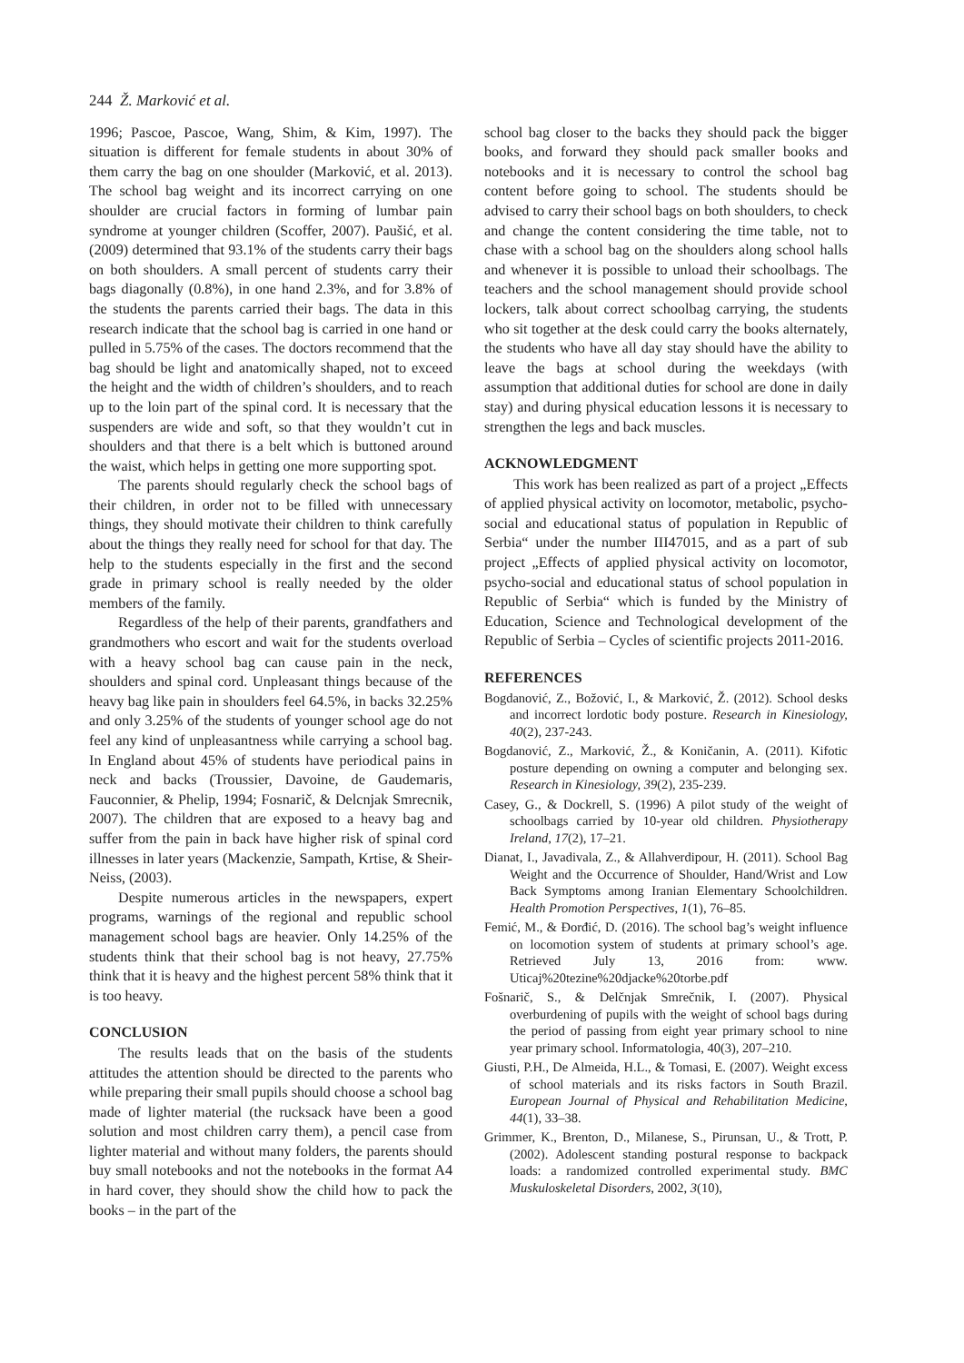244 Ž. Marković et al.
1996; Pascoe, Pascoe, Wang, Shim, & Kim, 1997). The situation is different for female students in about 30% of them carry the bag on one shoulder (Marković, et al. 2013). The school bag weight and its incorrect carrying on one shoulder are crucial factors in forming of lumbar pain syndrome at younger children (Scoffer, 2007). Paušić, et al. (2009) determined that 93.1% of the students carry their bags on both shoulders. A small percent of students carry their bags diagonally (0.8%), in one hand 2.3%, and for 3.8% of the students the parents carried their bags. The data in this research indicate that the school bag is carried in one hand or pulled in 5.75% of the cases. The doctors recommend that the bag should be light and anatomically shaped, not to exceed the height and the width of children’s shoulders, and to reach up to the loin part of the spinal cord. It is necessary that the suspenders are wide and soft, so that they wouldn’t cut in shoulders and that there is a belt which is buttoned around the waist, which helps in getting one more supporting spot.
The parents should regularly check the school bags of their children, in order not to be filled with unnecessary things, they should motivate their children to think carefully about the things they really need for school for that day. The help to the students especially in the first and the second grade in primary school is really needed by the older members of the family.
Regardless of the help of their parents, grandfathers and grandmothers who escort and wait for the students overload with a heavy school bag can cause pain in the neck, shoulders and spinal cord. Unpleasant things because of the heavy bag like pain in shoulders feel 64.5%, in backs 32.25% and only 3.25% of the students of younger school age do not feel any kind of unpleasantness while carrying a school bag. In England about 45% of students have periodical pains in neck and backs (Troussier, Davoine, de Gaudemaris, Fauconnier, & Phelip, 1994; Fosnarič, & Delcnjak Smrecnik, 2007). The children that are exposed to a heavy bag and suffer from the pain in back have higher risk of spinal cord illnesses in later years (Mackenzie, Sampath, Krtise, & Sheir-Neiss, (2003).
Despite numerous articles in the newspapers, expert programs, warnings of the regional and republic school management school bags are heavier. Only 14.25% of the students think that their school bag is not heavy, 27.75% think that it is heavy and the highest percent 58% think that it is too heavy.
CONCLUSION
The results leads that on the basis of the students attitudes the attention should be directed to the parents who while preparing their small pupils should choose a school bag made of lighter material (the rucksack have been a good solution and most children carry them), a pencil case from lighter material and without many folders, the parents should buy small notebooks and not the notebooks in the format A4 in hard cover, they should show the child how to pack the books – in the part of the
school bag closer to the backs they should pack the bigger books, and forward they should pack smaller books and notebooks and it is necessary to control the school bag content before going to school. The students should be advised to carry their school bags on both shoulders, to check and change the content considering the time table, not to chase with a school bag on the shoulders along school halls and whenever it is possible to unload their schoolbags. The teachers and the school management should provide school lockers, talk about correct schoolbag carrying, the students who sit together at the desk could carry the books alternately, the students who have all day stay should have the ability to leave the bags at school during the weekdays (with assumption that additional duties for school are done in daily stay) and during physical education lessons it is necessary to strengthen the legs and back muscles.
ACKNOWLEDGMENT
This work has been realized as part of a project „Effects of applied physical activity on locomotor, metabolic, psycho-social and educational status of population in Republic of Serbia“ under the number III47015, and as a part of sub project „Effects of applied physical activity on locomotor, psycho-social and educational status of school population in Republic of Serbia“ which is funded by the Ministry of Education, Science and Technological development of the Republic of Serbia – Cycles of scientific projects 2011-2016.
REFERENCES
Bogdanović, Z., Božović, I., & Marković, Ž. (2012). School desks and incorrect lordotic body posture. Research in Kinesiology, 40(2), 237-243.
Bogdanović, Z., Marković, Ž., & Koničanin, A. (2011). Kifotic posture depending on owning a computer and belonging sex. Research in Kinesiology, 39(2), 235-239.
Casey, G., & Dockrell, S. (1996) A pilot study of the weight of schoolbags carried by 10-year old children. Physiotherapy Ireland, 17(2), 17–21.
Dianat, I., Javadivala, Z., & Allahverdipour, H. (2011). School Bag Weight and the Occurrence of Shoulder, Hand/Wrist and Low Back Symptoms among Iranian Elementary Schoolchildren. Health Promotion Perspectives, 1(1), 76–85.
Femić, M., & Đorđić, D. (2016). The school bag’s weight influence on locomotion system of students at primary school’s age. Retrieved July 13, 2016 from: www. Uticaj%20tezine%20djacke%20torbe.pdf
Fošnarič, S., & Delčnjak Smrečnik, I. (2007). Physical overburdening of pupils with the weight of school bags during the period of passing from eight year primary school to nine year primary school. Informatologia, 40(3), 207–210.
Giusti, P.H., De Almeida, H.L., & Tomasi, E. (2007). Weight excess of school materials and its risks factors in South Brazil. European Journal of Physical and Rehabilitation Medicine, 44(1), 33–38.
Grimmer, K., Brenton, D., Milanese, S., Pirunsan, U., & Trott, P. (2002). Adolescent standing postural response to backpack loads: a randomized controlled experimental study. BMC Muskuloskeletal Disorders, 2002, 3(10),